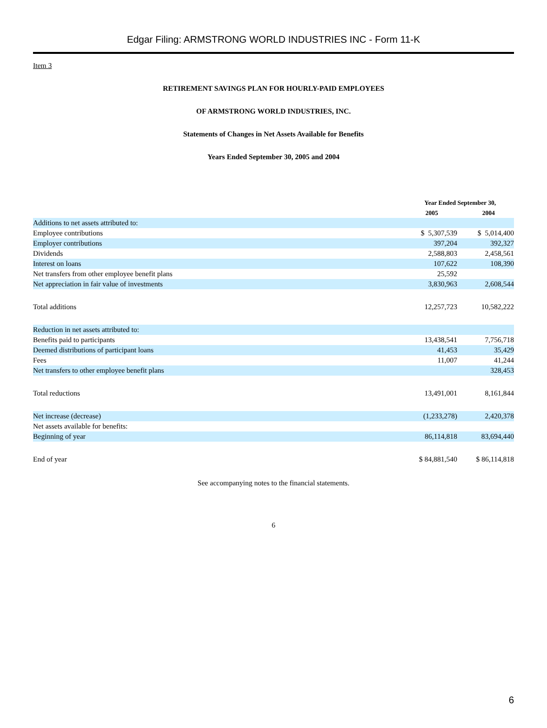Edgar Filing: ARMSTRONG WORLD INDUSTRIES INC - Form 11-K
Item 3
RETIREMENT SAVINGS PLAN FOR HOURLY-PAID EMPLOYEES
OF ARMSTRONG WORLD INDUSTRIES, INC.
Statements of Changes in Net Assets Available for Benefits
Years Ended September 30, 2005 and 2004
| | Year Ended September 30, | | |
| --- | --- | --- | --- |
| | 2005 | | 2004 |
| Additions to net assets attributed to: | | | |
| Employee contributions | $ 5,307,539 | | $ 5,014,400 |
| Employer contributions | 397,204 | | 392,327 |
| Dividends | 2,588,803 | | 2,458,561 |
| Interest on loans | 107,622 | | 108,390 |
| Net transfers from other employee benefit plans | 25,592 | | |
| Net appreciation in fair value of investments | 3,830,963 | | 2,608,544 |
| Total additions | 12,257,723 | | 10,582,222 |
| Reduction in net assets attributed to: | | | |
| Benefits paid to participants | 13,438,541 | | 7,756,718 |
| Deemed distributions of participant loans | 41,453 | | 35,429 |
| Fees | 11,007 | | 41,244 |
| Net transfers to other employee benefit plans | | | 328,453 |
| Total reductions | 13,491,001 | | 8,161,844 |
| Net increase (decrease) | (1,233,278) | | 2,420,378 |
| Net assets available for benefits: | | | |
| Beginning of year | 86,114,818 | | 83,694,440 |
| End of year | $ 84,881,540 | | $ 86,114,818 |
See accompanying notes to the financial statements.
6
6